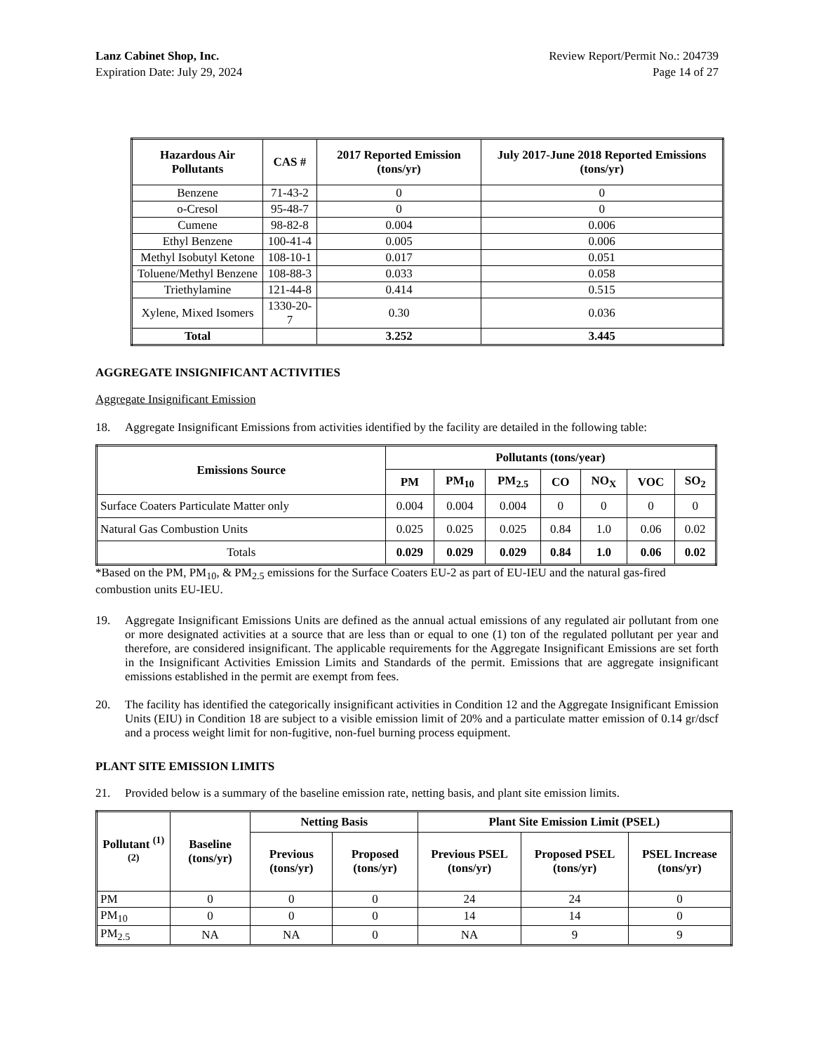Lanz Cabinet Shop, Inc.
Expiration Date: July 29, 2024
Review Report/Permit No.: 204739
Page 14 of 27
| Hazardous Air Pollutants | CAS # | 2017 Reported Emission (tons/yr) | July 2017-June 2018 Reported Emissions (tons/yr) |
| --- | --- | --- | --- |
| Benzene | 71-43-2 | 0 | 0 |
| o-Cresol | 95-48-7 | 0 | 0 |
| Cumene | 98-82-8 | 0.004 | 0.006 |
| Ethyl Benzene | 100-41-4 | 0.005 | 0.006 |
| Methyl Isobutyl Ketone | 108-10-1 | 0.017 | 0.051 |
| Toluene/Methyl Benzene | 108-88-3 | 0.033 | 0.058 |
| Triethylamine | 121-44-8 | 0.414 | 0.515 |
| Xylene, Mixed Isomers | 1330-20-7 | 0.30 | 0.036 |
| Total | | 3.252 | 3.445 |
AGGREGATE INSIGNIFICANT ACTIVITIES
Aggregate Insignificant Emission
18. Aggregate Insignificant Emissions from activities identified by the facility are detailed in the following table:
| Emissions Source | Pollutants (tons/year) | | | | | | |
| --- | --- | --- | --- | --- | --- | --- | --- |
| | PM | PM<sub>10</sub> | PM<sub>2.5</sub> | CO | NO<sub>X</sub> | VOC | SO<sub>2</sub> |
| Surface Coaters Particulate Matter only | 0.004 | 0.004 | 0.004 | 0 | 0 | 0 | 0 |
| Natural Gas Combustion Units | 0.025 | 0.025 | 0.025 | 0.84 | 1.0 | 0.06 | 0.02 |
| Totals | 0.029 | 0.029 | 0.029 | 0.84 | 1.0 | 0.06 | 0.02 |
*Based on the PM, PM<sub>10</sub>, & PM<sub>2.5</sub> emissions for the Surface Coaters EU-2 as part of EU-IEU and the natural gas-fired combustion units EU-IEU.
19. Aggregate Insignificant Emissions Units are defined as the annual actual emissions of any regulated air pollutant from one or more designated activities at a source that are less than or equal to one (1) ton of the regulated pollutant per year and therefore, are considered insignificant. The applicable requirements for the Aggregate Insignificant Emissions are set forth in the Insignificant Activities Emission Limits and Standards of the permit. Emissions that are aggregate insignificant emissions established in the permit are exempt from fees.
20. The facility has identified the categorically insignificant activities in Condition 12 and the Aggregate Insignificant Emission Units (EIU) in Condition 18 are subject to a visible emission limit of 20% and a particulate matter emission of 0.14 gr/dscf and a process weight limit for non-fugitive, non-fuel burning process equipment.
PLANT SITE EMISSION LIMITS
21. Provided below is a summary of the baseline emission rate, netting basis, and plant site emission limits.
| Pollutant <sup>(1) (2)</sup> | Baseline (tons/yr) | Netting Basis | | Plant Site Emission Limit (PSEL) | | |
| --- | --- | --- | --- | --- | --- | --- |
| | | Previous (tons/yr) | Proposed (tons/yr) | Previous PSEL (tons/yr) | Proposed PSEL (tons/yr) | PSEL Increase (tons/yr) |
| PM | 0 | 0 | 0 | 24 | 24 | 0 |
| PM<sub>10</sub> | 0 | 0 | 0 | 14 | 14 | 0 |
| PM<sub>2.5</sub> | NA | NA | 0 | NA | 9 | 9 |